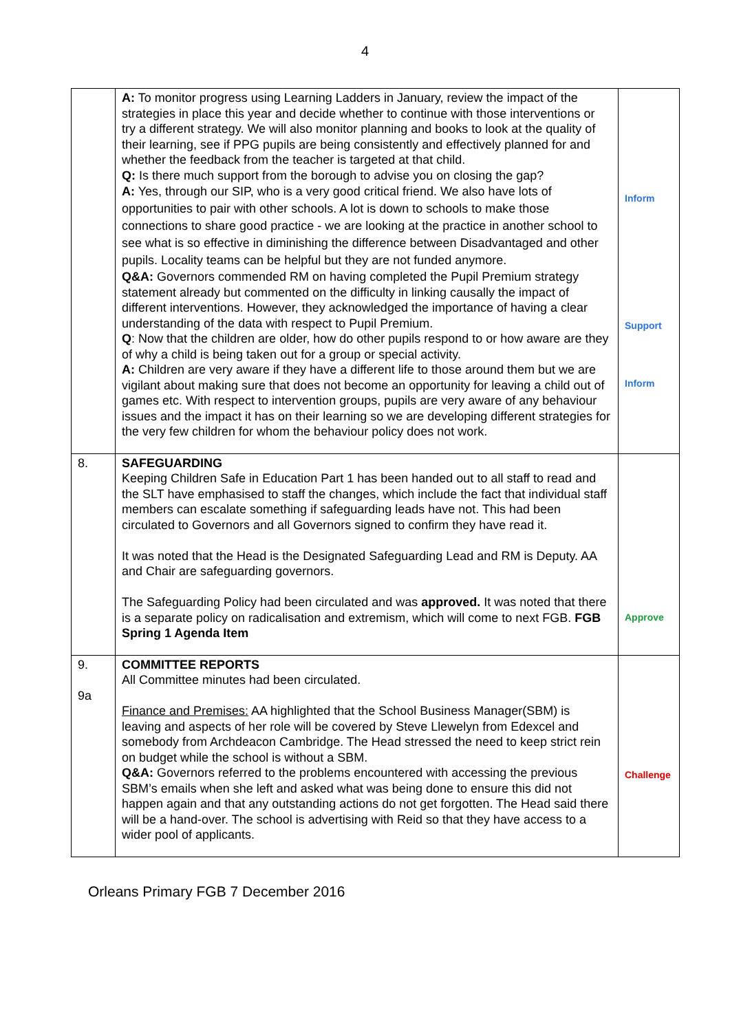4
| | A: To monitor progress using Learning Ladders in January, review the impact of the strategies in place this year and decide whether to continue with those interventions or try a different strategy. We will also monitor planning and books to look at the quality of their learning, see if PPG pupils are being consistently and effectively planned for and whether the feedback from the teacher is targeted at that child. Q: Is there much support from the borough to advise you on closing the gap? A: Yes, through our SIP, who is a very good critical friend. We also have lots of opportunities to pair with other schools. A lot is down to schools to make those connections to share good practice - we are looking at the practice in another school to see what is so effective in diminishing the difference between Disadvantaged and other pupils. Locality teams can be helpful but they are not funded anymore. Q&A: Governors commended RM on having completed the Pupil Premium strategy statement already but commented on the difficulty in linking causally the impact of different interventions. However, they acknowledged the importance of having a clear understanding of the data with respect to Pupil Premium. Q : Now that the children are older, how do other pupils respond to or how aware are they of why a child is being taken out for a group or special activity. A: Children are very aware if they have a different life to those around them but we are vigilant about making sure that does not become an opportunity for leaving a child out of games etc. With respect to intervention groups, pupils are very aware of any behaviour issues and the impact it has on their learning so we are developing different strategies for the very few children for whom the behaviour policy does not work. | Inform Support Inform |
| 8. | SAFEGUARDING Keeping Children Safe in Education Part 1 has been handed out to all staff to read and the SLT have emphasised to staff the changes, which include the fact that individual staff members can escalate something if safeguarding leads have not. This had been circulated to Governors and all Governors signed to confirm they have read it. It was noted that the Head is the Designated Safeguarding Lead and RM is Deputy. AA and Chair are safeguarding governors. The Safeguarding Policy had been circulated and was approved. It was noted that there is a separate policy on radicalisation and extremism, which will come to next FGB. FGB Spring 1 Agenda Item | Approve |
| 9. 9a | COMMITTEE REPORTS All Committee minutes had been circulated. Finance and Premises: AA highlighted that the School Business Manager(SBM) is leaving and aspects of her role will be covered by Steve Llewelyn from Edexcel and somebody from Archdeacon Cambridge. The Head stressed the need to keep strict rein on budget while the school is without a SBM. Q&A: Governors referred to the problems encountered with accessing the previous SBM’s emails when she left and asked what was being done to ensure this did not happen again and that any outstanding actions do not get forgotten. The Head said there will be a hand-over. The school is advertising with Reid so that they have access to a wider pool of applicants. | Challenge |
Orleans Primary FGB 7 December 2016